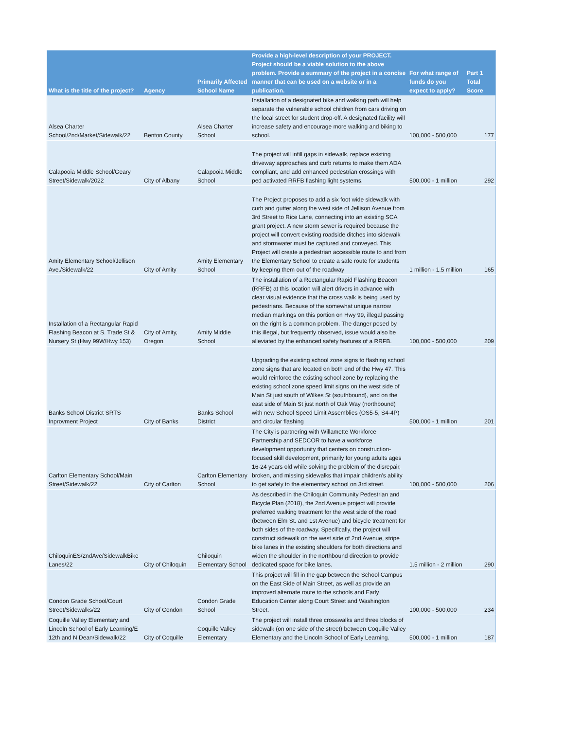| What is the title of the project? | Agency | Primarily Affected School Name | Provide a high-level description of your PROJECT. Project should be a viable solution to the above problem. Provide a summary of the project in a concise manner that can be used on a website or in a publication. | For what range of funds do you expect to apply? | Part 1 Total Score |
| --- | --- | --- | --- | --- | --- |
| Alsea Charter School/2nd/Market/Sidewalk/22 | Benton County | Alsea Charter School | Installation of a designated bike and walking path will help separate the vulnerable school children from cars driving on the local street for student drop-off. A designated facility will increase safety and encourage more walking and biking to school. | 100,000 - 500,000 | 177 |
| Calapooia Middle School/Geary Street/Sidewalk/2022 | City of Albany | Calapooia Middle School | The project will infill gaps in sidewalk, replace existing driveway approaches and curb returns to make them ADA compliant, and add enhanced pedestrian crossings with ped activated RRFB flashing light systems. | 500,000 - 1 million | 292 |
| Amity Elementary School/Jellison Ave./Sidewalk/22 | City of Amity | Amity Elementary School | The Project proposes to add a six foot wide sidewalk with curb and gutter along the west side of Jellison Avenue from 3rd Street to Rice Lane, connecting into an existing SCA grant project. A new storm sewer is required because the project will convert existing roadside ditches into sidewalk and stormwater must be captured and conveyed. This Project will create a pedestrian accessible route to and from the Elementary School to create a safe route for students by keeping them out of the roadway | 1 million - 1.5 million | 165 |
| Installation of a Rectangular Rapid Flashing Beacon at S. Trade St & Nursery St (Hwy 99W/Hwy 153) | City of Amity, Oregon | Amity Middle School | The installation of a Rectangular Rapid Flashing Beacon (RRFB) at this location will alert drivers in advance with clear visual evidence that the cross walk is being used by pedestrians. Because of the somewhat unique narrow median markings on this portion on Hwy 99, illegal passing on the right is a common problem. The danger posed by this illegal, but frequently observed, issue would also be alleviated by the enhanced safety features of a RRFB. | 100,000 - 500,000 | 209 |
| Banks School District SRTS Inprovment Project | City of Banks | Banks School District | Upgrading the existing school zone signs to flashing school zone signs that are located on both end of the Hwy 47. This would reinforce the existing school zone by replacing the existing school zone speed limit signs on the west side of Main St just south of Wilkes St (southbound), and on the east side of Main St just north of Oak Way (northbound) with new School Speed Limit Assemblies (OS5-5, S4-4P) and circular flashing | 500,000 - 1 million | 201 |
| Carlton Elementary School/Main Street/Sidewalk/22 | City of Carlton | Carlton Elementary School | The City is partnering with Willamette Workforce Partnership and SEDCOR to have a workforce development opportunity that centers on construction-focused skill development, primarily for young adults ages 16-24 years old while solving the problem of the disrepair, broken, and missing sidewalks that impair children's ability to get safely to the elementary school on 3rd street. | 100,000 - 500,000 | 206 |
| ChiloquinES/2ndAve/SidewalkBike Lanes/22 | City of Chiloquin | Chiloquin Elementary School | As described in the Chiloquin Community Pedestrian and Bicycle Plan (2018), the 2nd Avenue project will provide preferred walking treatment for the west side of the road (between Elm St. and 1st Avenue) and bicycle treatment for both sides of the roadway. Specifically, the project will construct sidewalk on the west side of 2nd Avenue, stripe bike lanes in the existing shoulders for both directions and widen the shoulder in the northbound direction to provide dedicated space for bike lanes. | 1.5 million - 2 million | 290 |
| Condon Grade School/Court Street/Sidewalks/22 | City of Condon | Condon Grade School | This project will fill in the gap between the School Campus on the East Side of Main Street, as well as provide an improved alternate route to the schools and Early Education Center along Court Street and Washington Street. | 100,000 - 500,000 | 234 |
| Coquille Valley Elementary and Lincoln School of Early Learning/E 12th and N Dean/Sidewalk/22 | City of Coquille | Coquille Valley Elementary | The project will install three crosswalks and three blocks of sidewalk (on one side of the street) between Coquille Valley Elementary and the Lincoln School of Early Learning. | 500,000 - 1 million | 187 |